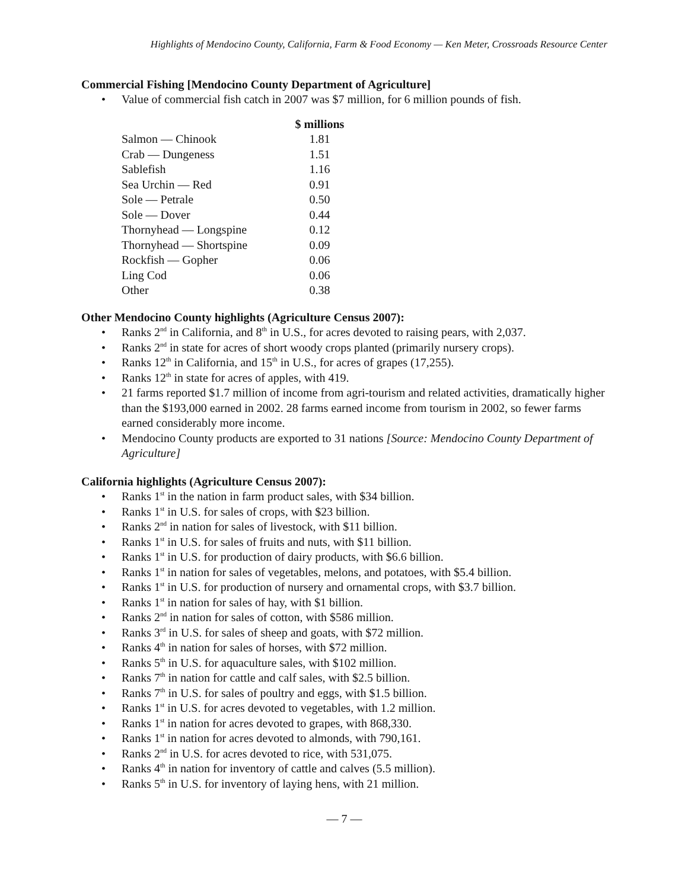Highlights of Mendocino County, California, Farm & Food Economy — Ken Meter, Crossroads Resource Center
Commercial Fishing [Mendocino County Department of Agriculture]
• Value of commercial fish catch in 2007 was $7 million, for 6 million pounds of fish.
| | $ millions |
| --- | --- |
| Salmon — Chinook | 1.81 |
| Crab — Dungeness | 1.51 |
| Sablefish | 1.16 |
| Sea Urchin — Red | 0.91 |
| Sole — Petrale | 0.50 |
| Sole — Dover | 0.44 |
| Thornyhead — Longspine | 0.12 |
| Thornyhead — Shortspine | 0.09 |
| Rockfish — Gopher | 0.06 |
| Ling Cod | 0.06 |
| Other | 0.38 |
Other Mendocino County highlights (Agriculture Census 2007):
• Ranks 2<sup>nd</sup> in California, and 8<sup>th</sup> in U.S., for acres devoted to raising pears, with 2,037.
• Ranks 2<sup>nd</sup> in state for acres of short woody crops planted (primarily nursery crops).
• Ranks 12<sup>th</sup> in California, and 15<sup>th</sup> in U.S., for acres of grapes (17,255).
• Ranks 12<sup>th</sup> in state for acres of apples, with 419.
• 21 farms reported $1.7 million of income from agri-tourism and related activities, dramatically higher than the $193,000 earned in 2002. 28 farms earned income from tourism in 2002, so fewer farms earned considerably more income.
• Mendocino County products are exported to 31 nations [Source: Mendocino County Department of Agriculture]
California highlights (Agriculture Census 2007):
• Ranks 1<sup>st</sup> in the nation in farm product sales, with $34 billion.
• Ranks 1<sup>st</sup> in U.S. for sales of crops, with $23 billion.
• Ranks 2<sup>nd</sup> in nation for sales of livestock, with $11 billion.
• Ranks 1<sup>st</sup> in U.S. for sales of fruits and nuts, with $11 billion.
• Ranks 1<sup>st</sup> in U.S. for production of dairy products, with $6.6 billion.
• Ranks 1<sup>st</sup> in nation for sales of vegetables, melons, and potatoes, with $5.4 billion.
• Ranks 1<sup>st</sup> in U.S. for production of nursery and ornamental crops, with $3.7 billion.
• Ranks 1<sup>st</sup> in nation for sales of hay, with $1 billion.
• Ranks 2<sup>nd</sup> in nation for sales of cotton, with $586 million.
• Ranks 3<sup>rd</sup> in U.S. for sales of sheep and goats, with $72 million.
• Ranks 4<sup>th</sup> in nation for sales of horses, with $72 million.
• Ranks 5<sup>th</sup> in U.S. for aquaculture sales, with $102 million.
• Ranks 7<sup>th</sup> in nation for cattle and calf sales, with $2.5 billion.
• Ranks 7<sup>th</sup> in U.S. for sales of poultry and eggs, with $1.5 billion.
• Ranks 1<sup>st</sup> in U.S. for acres devoted to vegetables, with 1.2 million.
• Ranks 1<sup>st</sup> in nation for acres devoted to grapes, with 868,330.
• Ranks 1<sup>st</sup> in nation for acres devoted to almonds, with 790,161.
• Ranks 2<sup>nd</sup> in U.S. for acres devoted to rice, with 531,075.
• Ranks 4<sup>th</sup> in nation for inventory of cattle and calves (5.5 million).
• Ranks 5<sup>th</sup> in U.S. for inventory of laying hens, with 21 million.
— 7 —